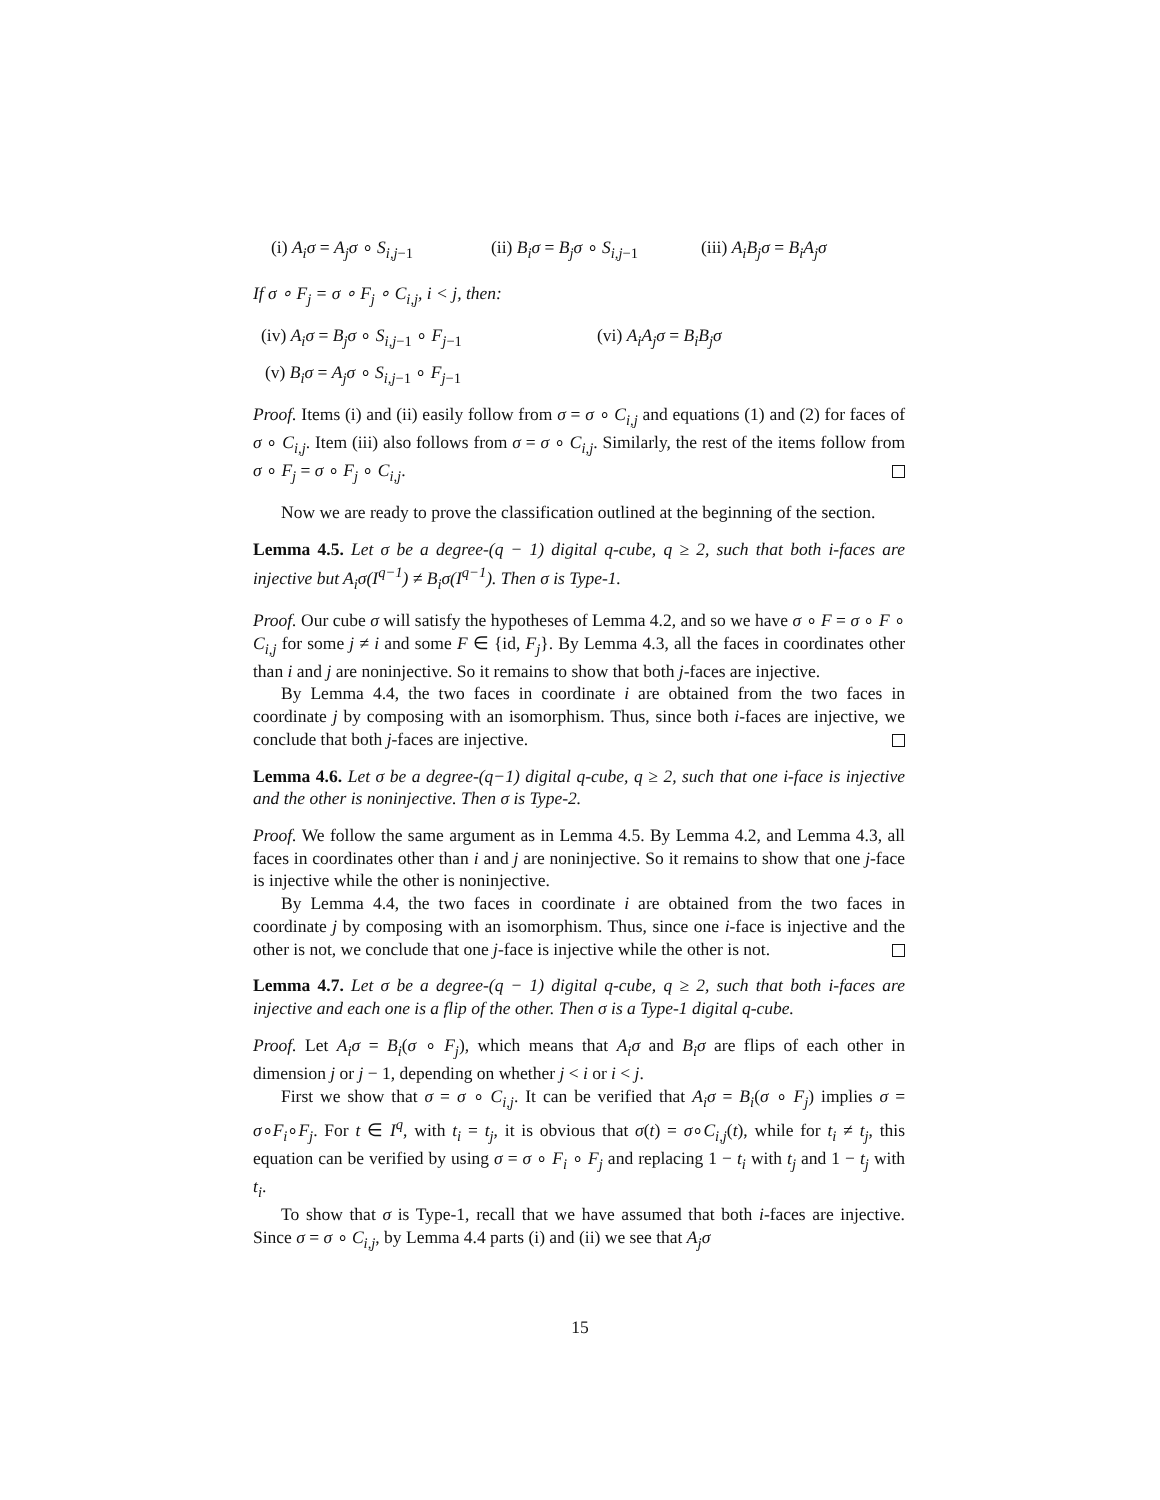(i) A<sub>i</sub>σ = A<sub>j</sub>σ ∘ S<sub>i,j−1</sub> (ii) B<sub>i</sub>σ = B<sub>j</sub>σ ∘ S<sub>i,j−1</sub> (iii) A<sub>i</sub>B<sub>j</sub>σ = B<sub>i</sub>A<sub>j</sub>σ
If σ ∘ F<sub>j</sub> = σ ∘ F<sub>j</sub> ∘ C<sub>i,j</sub>, i < j, then:
(iv) A<sub>i</sub>σ = B<sub>j</sub>σ ∘ S<sub>i,j−1</sub> ∘ F<sub>j−1</sub> (vi) A<sub>i</sub>A<sub>j</sub>σ = B<sub>i</sub>B<sub>j</sub>σ
(v) B<sub>i</sub>σ = A<sub>j</sub>σ ∘ S<sub>i,j−1</sub> ∘ F<sub>j−1</sub>
Proof. Items (i) and (ii) easily follow from σ = σ ∘ C<sub>i,j</sub> and equations (1) and (2) for faces of σ ∘ C<sub>i,j</sub>. Item (iii) also follows from σ = σ ∘ C<sub>i,j</sub>. Similarly, the rest of the items follow from σ ∘ F<sub>j</sub> = σ ∘ F<sub>j</sub> ∘ C<sub>i,j</sub>.
Now we are ready to prove the classification outlined at the beginning of the section.
Lemma 4.5. Let σ be a degree-(q − 1) digital q-cube, q ≥ 2, such that both i-faces are injective but A<sub>i</sub>σ(I<sup>q−1</sup>) ≠ B<sub>i</sub>σ(I<sup>q−1</sup>). Then σ is Type-1.
Proof. Our cube σ will satisfy the hypotheses of Lemma 4.2, and so we have σ ∘ F = σ ∘ F ∘ C<sub>i,j</sub> for some j ≠ i and some F ∈ {id, F<sub>j</sub>}. By Lemma 4.3, all the faces in coordinates other than i and j are noninjective. So it remains to show that both j-faces are injective.
By Lemma 4.4, the two faces in coordinate i are obtained from the two faces in coordinate j by composing with an isomorphism. Thus, since both i-faces are injective, we conclude that both j-faces are injective.
Lemma 4.6. Let σ be a degree-(q−1) digital q-cube, q ≥ 2, such that one i-face is injective and the other is noninjective. Then σ is Type-2.
Proof. We follow the same argument as in Lemma 4.5. By Lemma 4.2, and Lemma 4.3, all faces in coordinates other than i and j are noninjective. So it remains to show that one j-face is injective while the other is noninjective.
By Lemma 4.4, the two faces in coordinate i are obtained from the two faces in coordinate j by composing with an isomorphism. Thus, since one i-face is injective and the other is not, we conclude that one j-face is injective while the other is not.
Lemma 4.7. Let σ be a degree-(q − 1) digital q-cube, q ≥ 2, such that both i-faces are injective and each one is a flip of the other. Then σ is a Type-1 digital q-cube.
Proof. Let A<sub>i</sub>σ = B<sub>i</sub>(σ ∘ F<sub>j</sub>), which means that A<sub>i</sub>σ and B<sub>i</sub>σ are flips of each other in dimension j or j − 1, depending on whether j < i or i < j.
First we show that σ = σ ∘ C<sub>i,j</sub>. It can be verified that A<sub>i</sub>σ = B<sub>i</sub>(σ ∘ F<sub>j</sub>) implies σ = σ∘F<sub>i</sub>∘F<sub>j</sub>. For t ∈ I<sup>q</sup>, with t<sub>i</sub> = t<sub>j</sub>, it is obvious that σ(t) = σ∘C<sub>i,j</sub>(t), while for t<sub>i</sub> ≠ t<sub>j</sub>, this equation can be verified by using σ = σ ∘ F<sub>i</sub> ∘ F<sub>j</sub> and replacing 1 − t<sub>i</sub> with t<sub>j</sub> and 1 − t<sub>j</sub> with t<sub>i</sub>.
To show that σ is Type-1, recall that we have assumed that both i-faces are injective. Since σ = σ ∘ C<sub>i,j</sub>, by Lemma 4.4 parts (i) and (ii) we see that A<sub>j</sub>σ
15